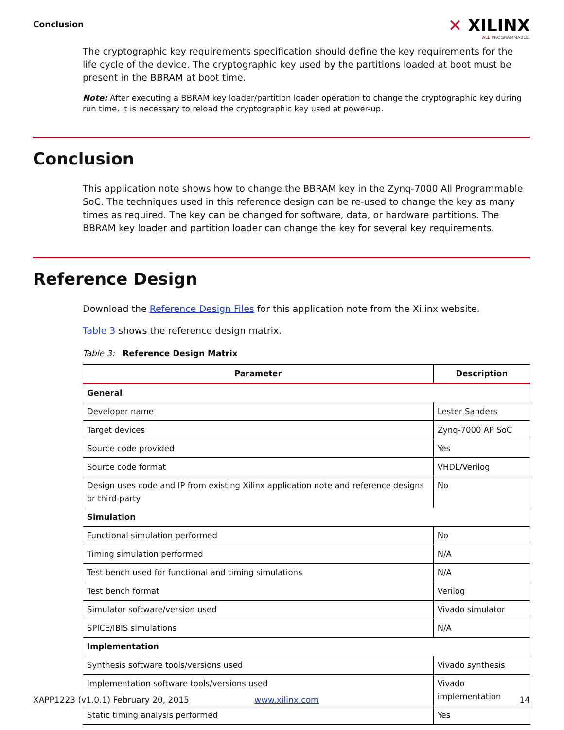Conclusion
✕ XILINX
ALL PROGRAMMABLE.
The cryptographic key requirements specification should define the key requirements for the life cycle of the device. The cryptographic key used by the partitions loaded at boot must be present in the BBRAM at boot time.
Note: After executing a BBRAM key loader/partition loader operation to change the cryptographic key during run time, it is necessary to reload the cryptographic key used at power-up.
Conclusion
This application note shows how to change the BBRAM key in the Zynq-7000 All Programmable SoC. The techniques used in this reference design can be re-used to change the key as many times as required. The key can be changed for software, data, or hardware partitions. The BBRAM key loader and partition loader can change the key for several key requirements.
Reference Design
Download the Reference Design Files for this application note from the Xilinx website.
Table 3 shows the reference design matrix.
Table 3: Reference Design Matrix
| Parameter | Description |
| --- | --- |
| General | |
| Developer name | Lester Sanders |
| Target devices | Zynq-7000 AP SoC |
| Source code provided | Yes |
| Source code format | VHDL/Verilog |
| Design uses code and IP from existing Xilinx application note and reference designs or third-party | No |
| Simulation | |
| Functional simulation performed | No |
| Timing simulation performed | N/A |
| Test bench used for functional and timing simulations | N/A |
| Test bench format | Verilog |
| Simulator software/version used | Vivado simulator |
| SPICE/IBIS simulations | N/A |
| Implementation | |
| Synthesis software tools/versions used | Vivado synthesis |
| Implementation software tools/versions used | Vivado implementation |
| Static timing analysis performed | Yes |
XAPP1223 (v1.0.1) February 20, 2015 www.xilinx.com 14